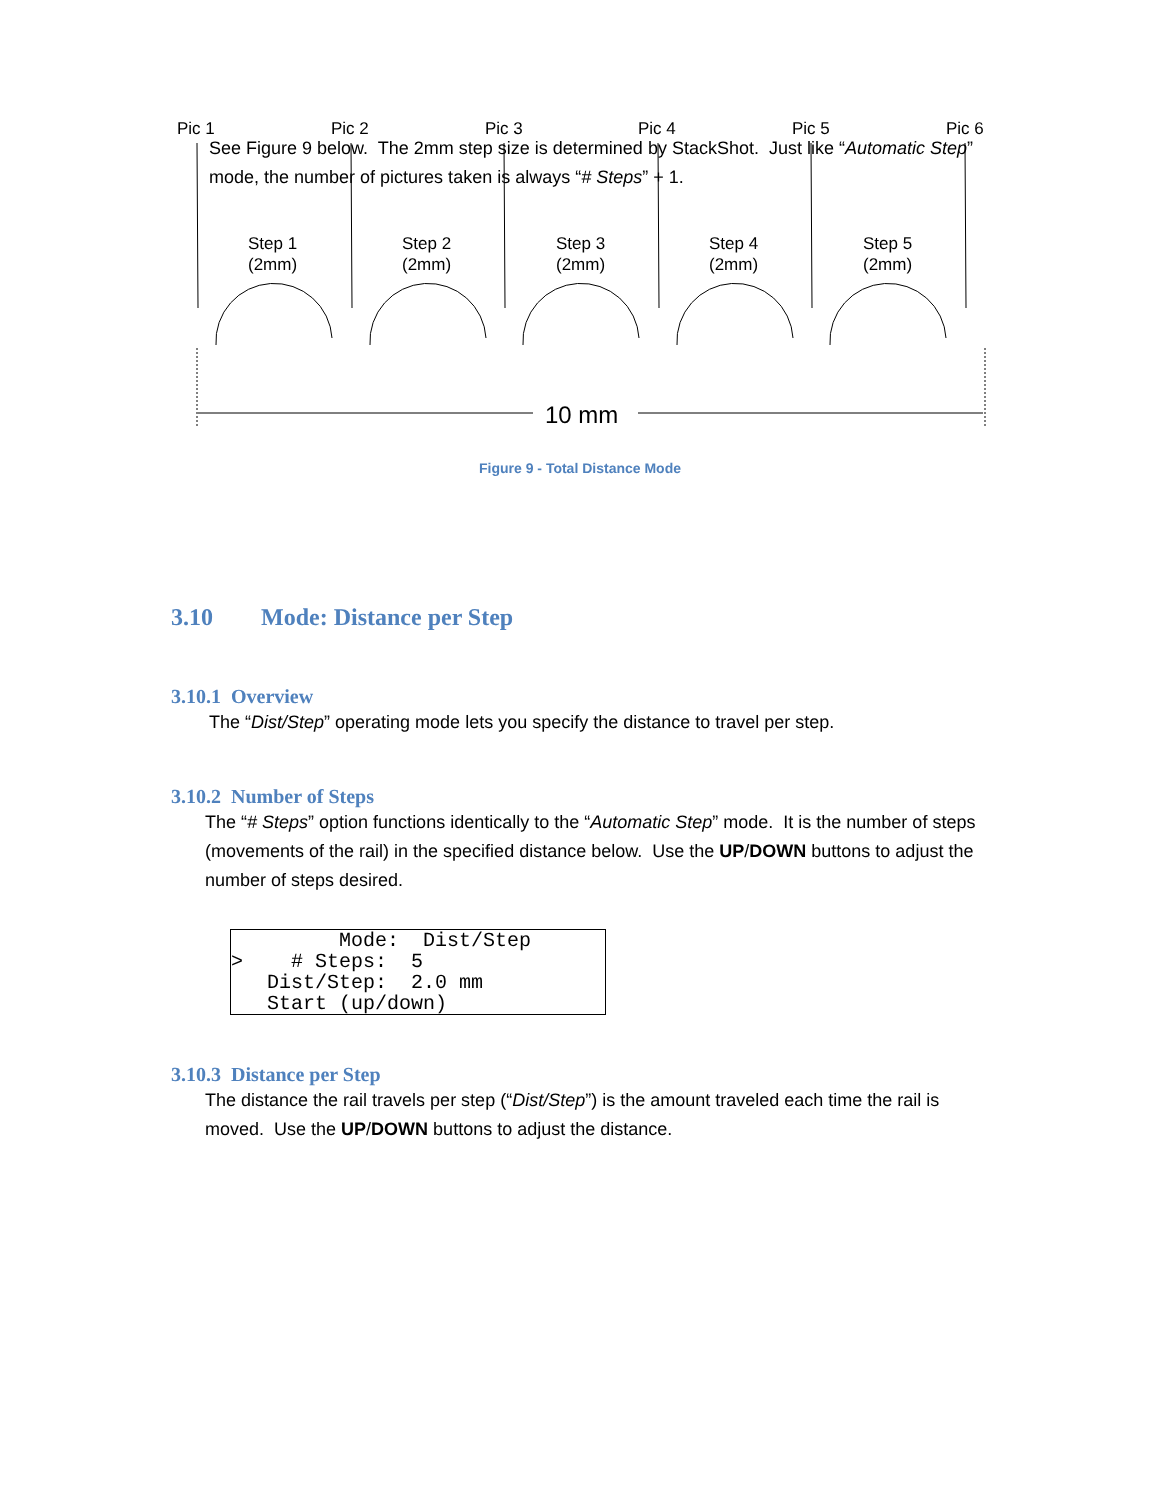See Figure 9 below. The 2mm step size is determined by StackShot. Just like “Automatic Step” mode, the number of pictures taken is always “# Steps” + 1.
Pic 1
Pic 2
Pic 3
Pic 4
Pic 5
Pic 6
Step 1
(2mm)
Step 2
(2mm)
Step 3
(2mm)
Step 4
(2mm)
Step 5
(2mm)
10 mm
Figure 9 - Total Distance Mode
3.10 Mode: Distance per Step
3.10.1 Overview
The “Dist/Step” operating mode lets you specify the distance to travel per step.
3.10.2 Number of Steps
The “# Steps” option functions identically to the “Automatic Step” mode. It is the number of steps (movements of the rail) in the specified distance below. Use the UP/DOWN buttons to adjust the number of steps desired.
Mode: Dist/Step > # Steps: 5 Dist/Step: 2.0 mm Start (up/down)
3.10.3 Distance per Step
The distance the rail travels per step (“Dist/Step”) is the amount traveled each time the rail is moved. Use the UP/DOWN buttons to adjust the distance.